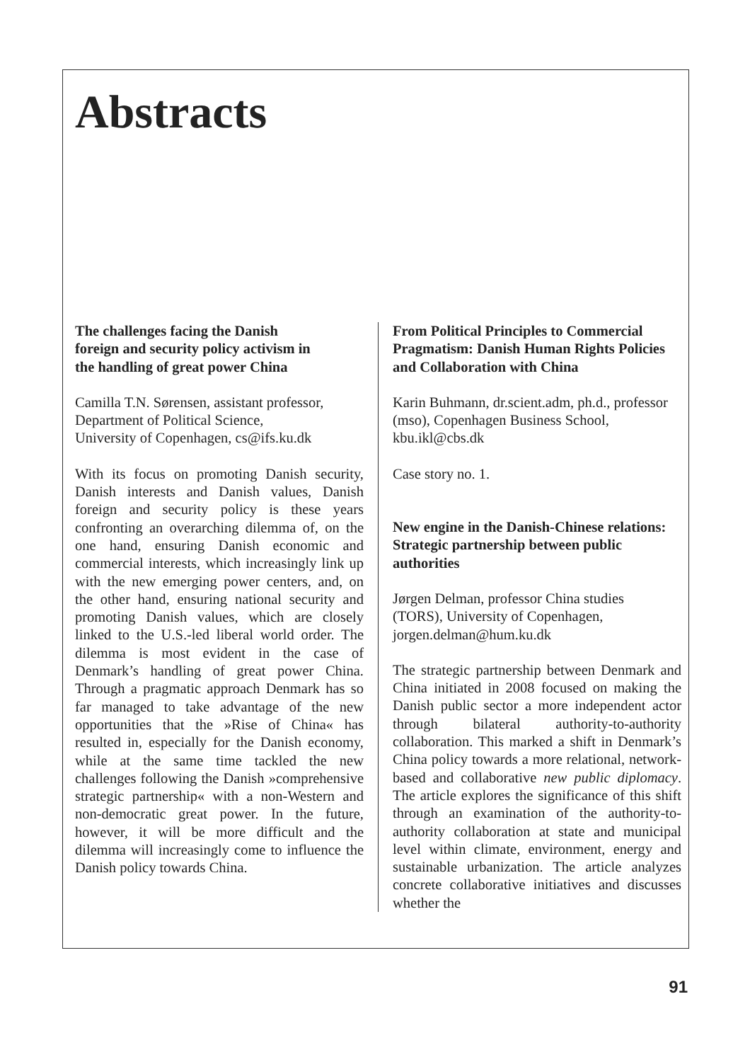Abstracts
The challenges facing the Danish
foreign and security policy activism in
the handling of great power China
Camilla T.N. Sørensen, assistant professor,
Department of Political Science,
University of Copenhagen, cs@ifs.ku.dk
With its focus on promoting Danish security, Danish interests and Danish values, Danish foreign and security policy is these years confronting an overarching dilemma of, on the one hand, ensuring Danish economic and commercial interests, which increasingly link up with the new emerging power centers, and, on the other hand, ensuring national security and promoting Danish values, which are closely linked to the U.S.-led liberal world order. The dilemma is most evident in the case of Denmark’s handling of great power China. Through a pragmatic approach Denmark has so far managed to take advantage of the new opportunities that the »Rise of China« has resulted in, especially for the Danish economy, while at the same time tackled the new challenges following the Danish »comprehensive strategic partnership« with a non-Western and non-democratic great power. In the future, however, it will be more difficult and the dilemma will increasingly come to influence the Danish policy towards China.
From Political Principles to Commercial Pragmatism: Danish Human Rights Policies and Collaboration with China
Karin Buhmann, dr.scient.adm, ph.d., professor (mso), Copenhagen Business School, kbu.ikl@cbs.dk
Case story no. 1.
New engine in the Danish-Chinese relations: Strategic partnership between public authorities
Jørgen Delman, professor China studies
(TORS), University of Copenhagen,
jorgen.delman@hum.ku.dk
The strategic partnership between Denmark and China initiated in 2008 focused on making the Danish public sector a more independent actor through bilateral authority-to-authority collaboration. This marked a shift in Denmark’s China policy towards a more relational, network-based and collaborative new public diplomacy. The article explores the significance of this shift through an examination of the authority-to-authority collaboration at state and municipal level within climate, environment, energy and sustainable urbanization. The article analyzes concrete collaborative initiatives and discusses whether the
91